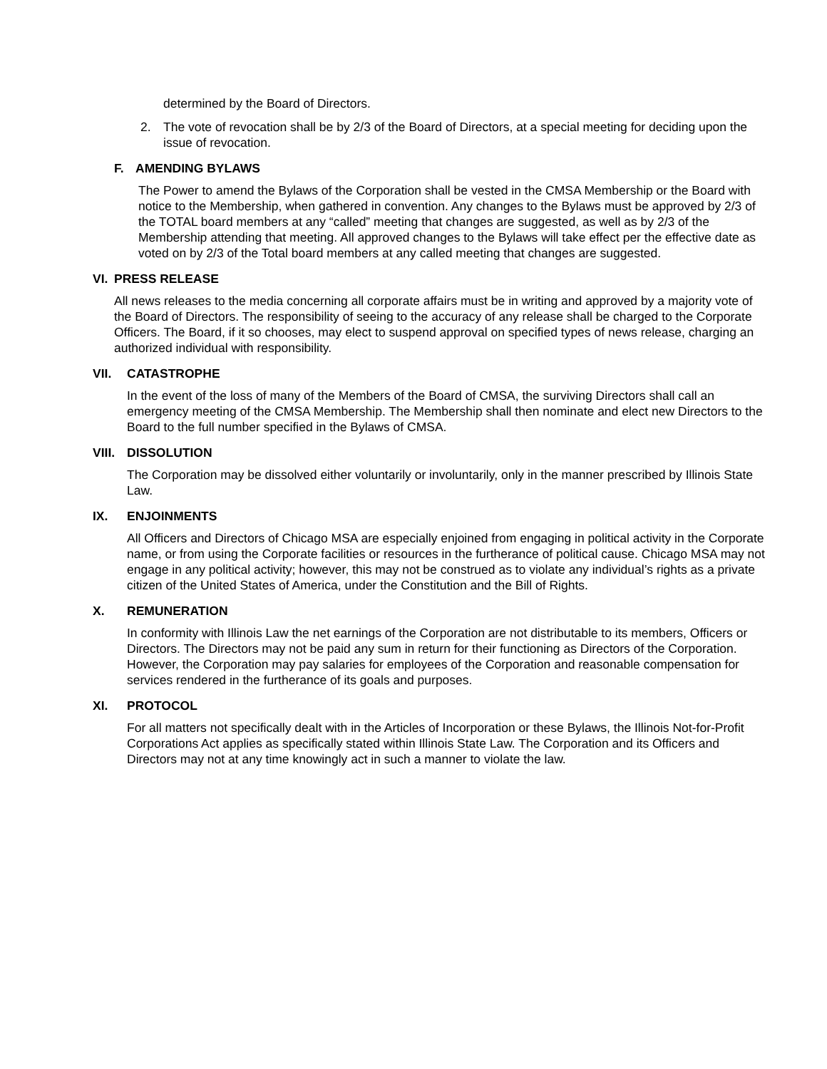determined by the Board of Directors.
2. The vote of revocation shall be by 2/3 of the Board of Directors, at a special meeting for deciding upon the issue of revocation.
F. AMENDING BYLAWS
The Power to amend the Bylaws of the Corporation shall be vested in the CMSA Membership or the Board with notice to the Membership, when gathered in convention. Any changes to the Bylaws must be approved by 2/3 of the TOTAL board members at any “called” meeting that changes are suggested, as well as by 2/3 of the Membership attending that meeting. All approved changes to the Bylaws will take effect per the effective date as voted on by 2/3 of the Total board members at any called meeting that changes are suggested.
VI. PRESS RELEASE
All news releases to the media concerning all corporate affairs must be in writing and approved by a majority vote of the Board of Directors. The responsibility of seeing to the accuracy of any release shall be charged to the Corporate Officers. The Board, if it so chooses, may elect to suspend approval on specified types of news release, charging an authorized individual with responsibility.
VII. CATASTROPHE
In the event of the loss of many of the Members of the Board of CMSA, the surviving Directors shall call an emergency meeting of the CMSA Membership. The Membership shall then nominate and elect new Directors to the Board to the full number specified in the Bylaws of CMSA.
VIII. DISSOLUTION
The Corporation may be dissolved either voluntarily or involuntarily, only in the manner prescribed by Illinois State Law.
IX. ENJOINMENTS
All Officers and Directors of Chicago MSA are especially enjoined from engaging in political activity in the Corporate name, or from using the Corporate facilities or resources in the furtherance of political cause. Chicago MSA may not engage in any political activity; however, this may not be construed as to violate any individual’s rights as a private citizen of the United States of America, under the Constitution and the Bill of Rights.
X. REMUNERATION
In conformity with Illinois Law the net earnings of the Corporation are not distributable to its members, Officers or Directors. The Directors may not be paid any sum in return for their functioning as Directors of the Corporation. However, the Corporation may pay salaries for employees of the Corporation and reasonable compensation for services rendered in the furtherance of its goals and purposes.
XI. PROTOCOL
For all matters not specifically dealt with in the Articles of Incorporation or these Bylaws, the Illinois Not-for-Profit Corporations Act applies as specifically stated within Illinois State Law. The Corporation and its Officers and Directors may not at any time knowingly act in such a manner to violate the law.